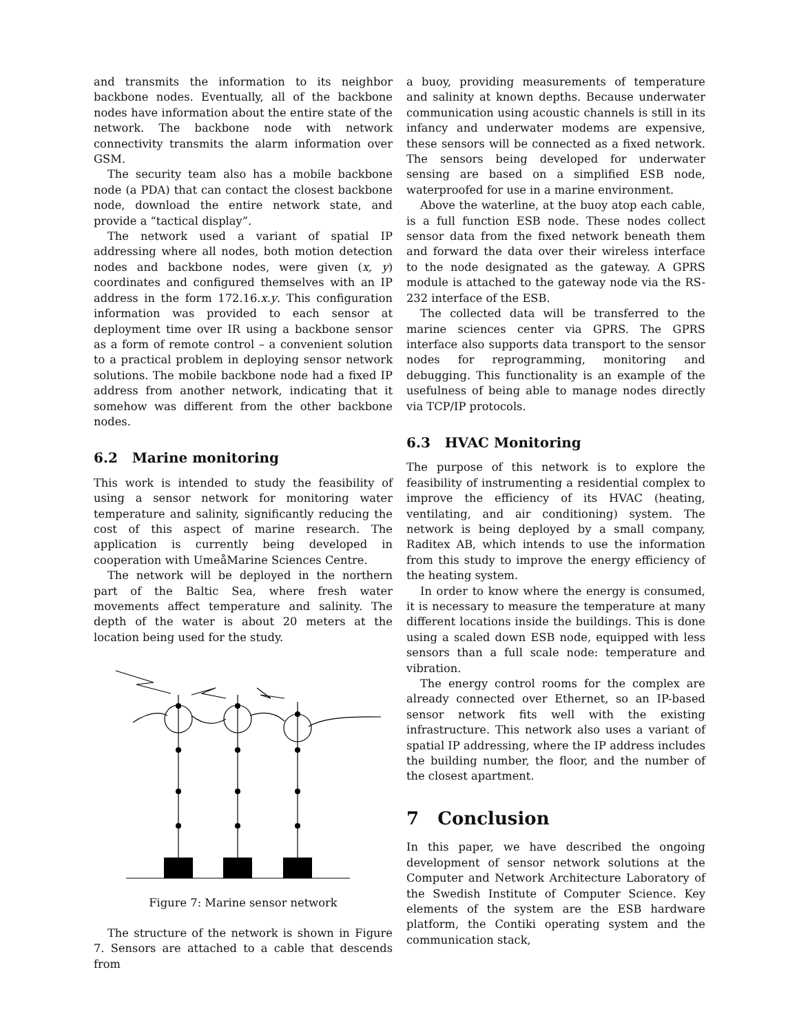and transmits the information to its neighbor backbone nodes. Eventually, all of the backbone nodes have information about the entire state of the network. The backbone node with network connectivity transmits the alarm information over GSM.
The security team also has a mobile backbone node (a PDA) that can contact the closest backbone node, download the entire network state, and provide a “tactical display”.
The network used a variant of spatial IP addressing where all nodes, both motion detection nodes and backbone nodes, were given (x, y) coordinates and configured themselves with an IP address in the form 172.16.x.y. This configuration information was provided to each sensor at deployment time over IR using a backbone sensor as a form of remote control – a convenient solution to a practical problem in deploying sensor network solutions. The mobile backbone node had a fixed IP address from another network, indicating that it somehow was different from the other backbone nodes.
6.2 Marine monitoring
This work is intended to study the feasibility of using a sensor network for monitoring water temperature and salinity, significantly reducing the cost of this aspect of marine research. The application is currently being developed in cooperation with UmeåMarine Sciences Centre.
The network will be deployed in the northern part of the Baltic Sea, where fresh water movements affect temperature and salinity. The depth of the water is about 20 meters at the location being used for the study.
Figure 7: Marine sensor network
The structure of the network is shown in Figure 7. Sensors are attached to a cable that descends from
a buoy, providing measurements of temperature and salinity at known depths. Because underwater communication using acoustic channels is still in its infancy and underwater modems are expensive, these sensors will be connected as a fixed network. The sensors being developed for underwater sensing are based on a simplified ESB node, waterproofed for use in a marine environment.
Above the waterline, at the buoy atop each cable, is a full function ESB node. These nodes collect sensor data from the fixed network beneath them and forward the data over their wireless interface to the node designated as the gateway. A GPRS module is attached to the gateway node via the RS-232 interface of the ESB.
The collected data will be transferred to the marine sciences center via GPRS. The GPRS interface also supports data transport to the sensor nodes for reprogramming, monitoring and debugging. This functionality is an example of the usefulness of being able to manage nodes directly via TCP/IP protocols.
6.3 HVAC Monitoring
The purpose of this network is to explore the feasibility of instrumenting a residential complex to improve the efficiency of its HVAC (heating, ventilating, and air conditioning) system. The network is being deployed by a small company, Raditex AB, which intends to use the information from this study to improve the energy efficiency of the heating system.
In order to know where the energy is consumed, it is necessary to measure the temperature at many different locations inside the buildings. This is done using a scaled down ESB node, equipped with less sensors than a full scale node: temperature and vibration.
The energy control rooms for the complex are already connected over Ethernet, so an IP-based sensor network fits well with the existing infrastructure. This network also uses a variant of spatial IP addressing, where the IP address includes the building number, the floor, and the number of the closest apartment.
7 Conclusion
In this paper, we have described the ongoing development of sensor network solutions at the Computer and Network Architecture Laboratory of the Swedish Institute of Computer Science. Key elements of the system are the ESB hardware platform, the Contiki operating system and the communication stack,